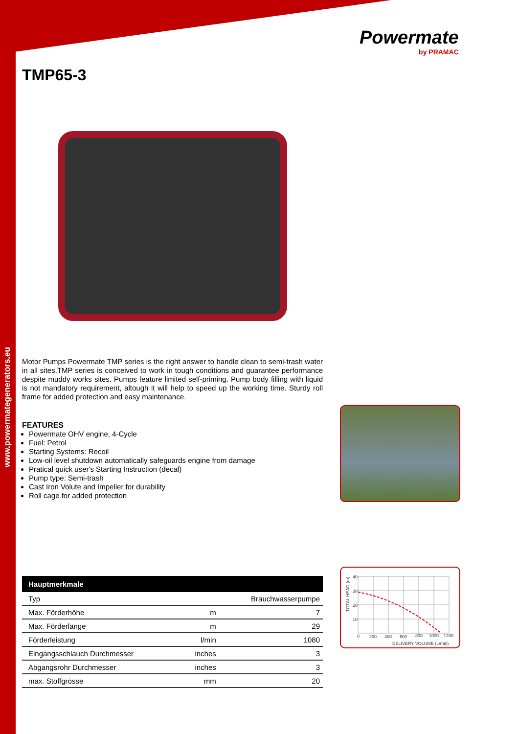www.powermategenerators.eu
Powermate
by PRAMAC
TMP65-3
Motor Pumps Powermate TMP series is the right answer to handle clean to semi-trash water in all sites.TMP series is conceived to work in tough conditions and guarantee performance despite muddy works sites. Pumps feature limited self-priming. Pump body filling with liquid is not mandatory requirement, altough it will help to speed up the working time. Sturdy roll frame for added protection and easy maintenance.
FEATURES
Powermate OHV engine, 4-Cycle
Fuel: Petrol
Starting Systems: Recoil
Low-oil level shutdown automatically safeguards engine from damage
Pratical quick user's Starting Instruction (decal)
Pump type: Semi-trash
Cast Iron Volute and Impeller for durability
Roll cage for added protection
| Hauptmerkmale | | |
| --- | --- | --- |
| Typ | | Brauchwasserpumpe |
| Max. Förderhöhe | m | 7 |
| Max. Förderlänge | m | 29 |
| Förderleistung | l/min | 1080 |
| Eingangsschlauch Durchmesser | inches | 3 |
| Abgangsrohr Durchmesser | inches | 3 |
| max. Stoffgrösse | mm | 20 |
40
30
20
10
0
200
400
600
800
1000
1200
DELIVERY VOLUME (L/min)
TOTAL HEAD (m)